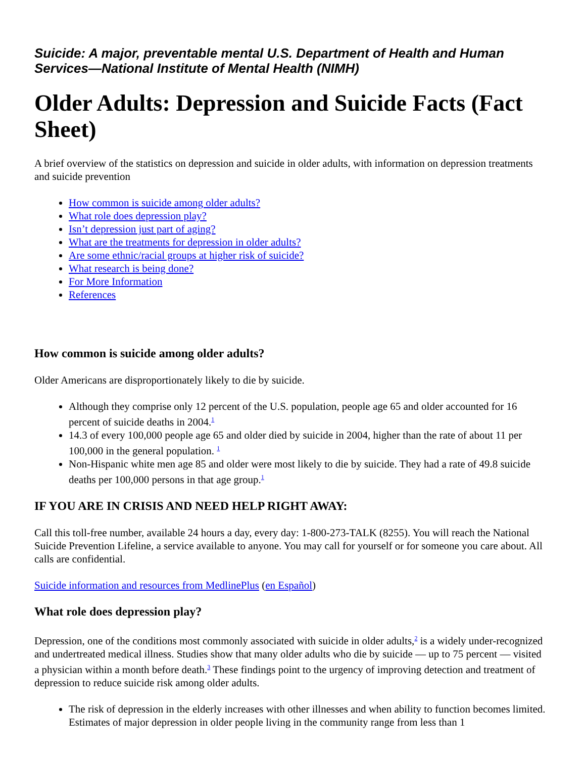Suicide: A major, preventable mental U.S. Department of Health and Human Services—National Institute of Mental Health (NIMH)
Older Adults: Depression and Suicide Facts (Fact Sheet)
A brief overview of the statistics on depression and suicide in older adults, with information on depression treatments and suicide prevention
How common is suicide among older adults?
What role does depression play?
Isn’t depression just part of aging?
What are the treatments for depression in older adults?
Are some ethnic/racial groups at higher risk of suicide?
What research is being done?
For More Information
References
How common is suicide among older adults?
Older Americans are disproportionately likely to die by suicide.
Although they comprise only 12 percent of the U.S. population, people age 65 and older accounted for 16 percent of suicide deaths in 2004.<sup>1</sup>
14.3 of every 100,000 people age 65 and older died by suicide in 2004, higher than the rate of about 11 per 100,000 in the general population. <sup>1</sup>
Non-Hispanic white men age 85 and older were most likely to die by suicide. They had a rate of 49.8 suicide deaths per 100,000 persons in that age group.<sup>1</sup>
IF YOU ARE IN CRISIS AND NEED HELP RIGHT AWAY:
Call this toll-free number, available 24 hours a day, every day: 1-800-273-TALK (8255). You will reach the National Suicide Prevention Lifeline, a service available to anyone. You may call for yourself or for someone you care about. All calls are confidential.
Suicide information and resources from MedlinePlus (en Español)
What role does depression play?
Depression, one of the conditions most commonly associated with suicide in older adults,<sup>2</sup> is a widely under-recognized and undertreated medical illness. Studies show that many older adults who die by suicide — up to 75 percent — visited a physician within a month before death.<sup>3</sup> These findings point to the urgency of improving detection and treatment of depression to reduce suicide risk among older adults.
The risk of depression in the elderly increases with other illnesses and when ability to function becomes limited. Estimates of major depression in older people living in the community range from less than 1